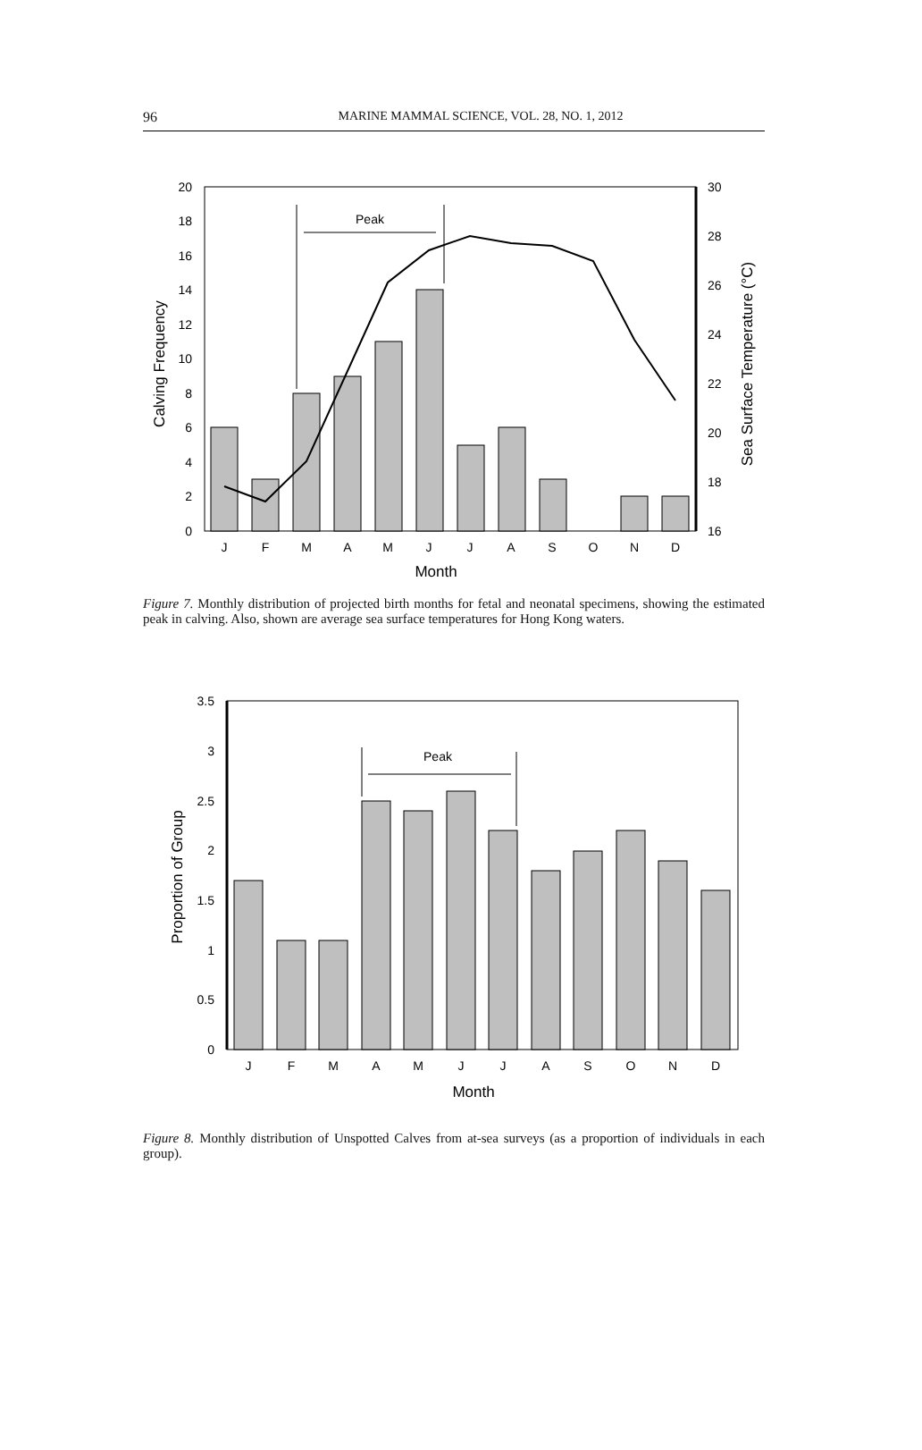96 MARINE MAMMAL SCIENCE, VOL. 28, NO. 1, 2012
20
18
16
14
12
10
8
6
4
2
0
30
28
26
24
22
20
18
16
Peak
J
F
M
A
M
J
J
A
S
O
N
D
Month
Calving Frequency
Sea Surface Temperature (°C)
Figure 7. Monthly distribution of projected birth months for fetal and neonatal specimens, showing the estimated peak in calving. Also, shown are average sea surface temperatures for Hong Kong waters.
3.5
3
2.5
2
1.5
1
0.5
0
Peak
J
F
M
A
M
J
J
A
S
O
N
D
Month
Proportion of Group
Figure 8. Monthly distribution of Unspotted Calves from at-sea surveys (as a proportion of individuals in each group).